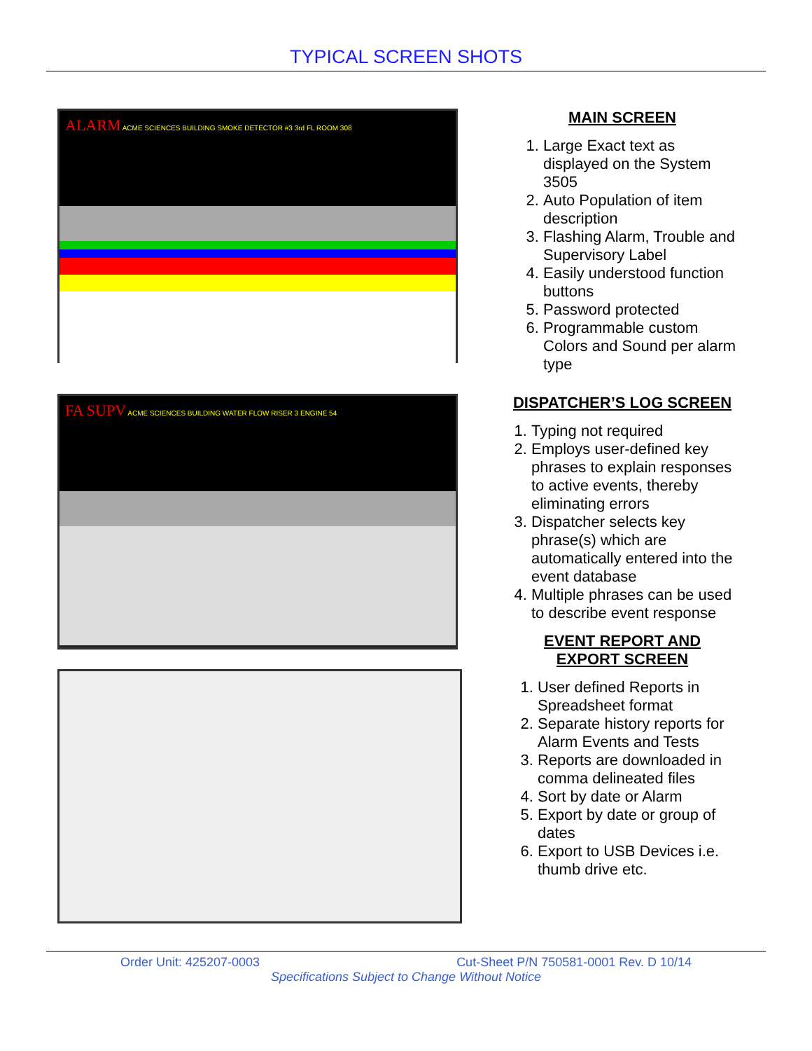TYPICAL SCREEN SHOTS
ALARM ACME SCIENCES BUILDING SMOKE DETECTOR #3 3rd FL ROOM 308
MAIN SCREEN
1. Large Exact text as displayed on the System 3505
2. Auto Population of item description
3. Flashing Alarm, Trouble and Supervisory Label
4. Easily understood function buttons
5. Password protected
6. Programmable custom Colors and Sound per alarm type
FA SUPV ACME SCIENCES BUILDING WATER FLOW RISER 3 ENGINE 54
DISPATCHER’S LOG SCREEN
1. Typing not required
2. Employs user-defined key phrases to explain responses to active events, thereby eliminating errors
3. Dispatcher selects key phrase(s) which are automatically entered into the event database
4. Multiple phrases can be used to describe event response
EVENT REPORT AND
EXPORT SCREEN
1. User defined Reports in Spreadsheet format
2. Separate history reports for Alarm Events and Tests
3. Reports are downloaded in comma delineated files
4. Sort by date or Alarm
5. Export by date or group of dates
6. Export to USB Devices i.e. thumb drive etc.
Order Unit: 425207-0003 Cut-Sheet P/N 750581-0001 Rev. D 10/14
Specifications Subject to Change Without Notice